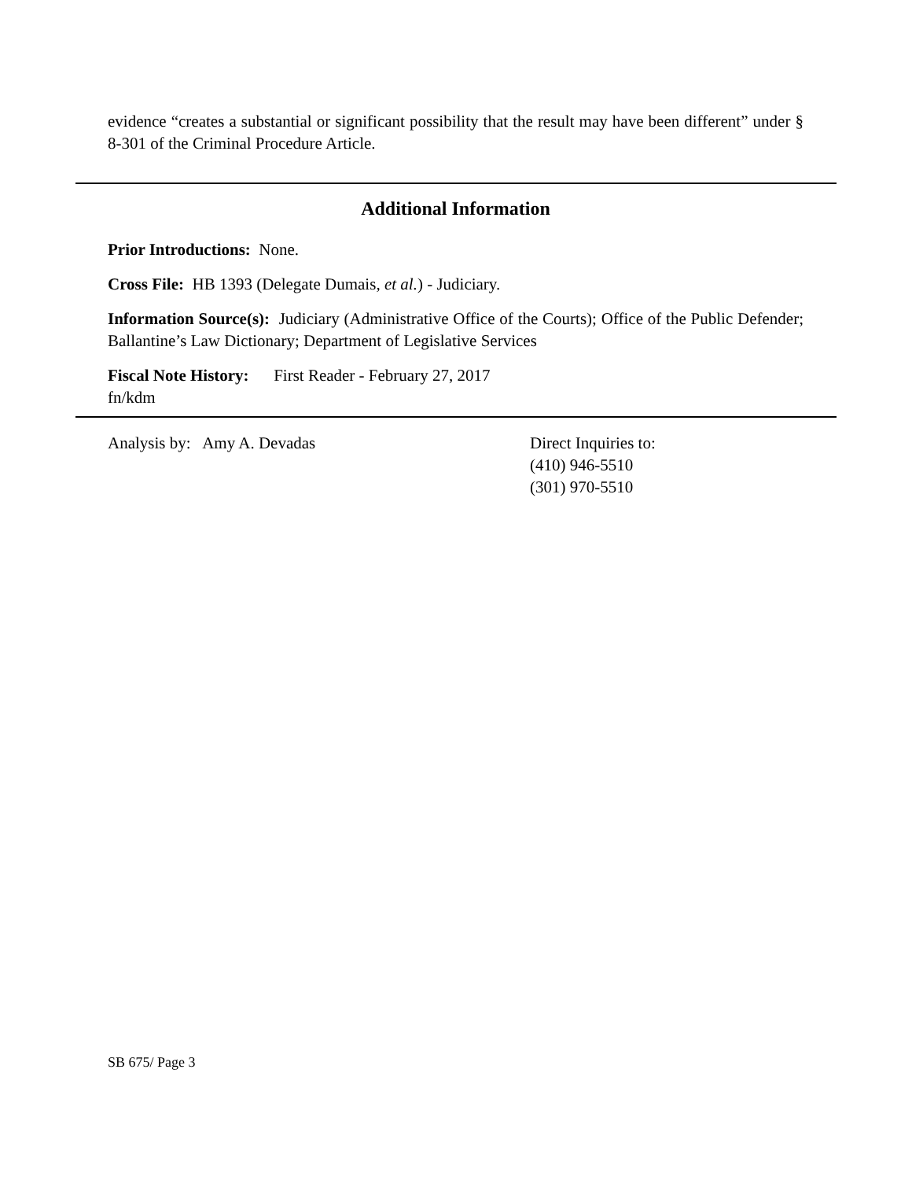evidence “creates a substantial or significant possibility that the result may have been different” under § 8-301 of the Criminal Procedure Article.
Additional Information
Prior Introductions: None.
Cross File: HB 1393 (Delegate Dumais, et al.) - Judiciary.
Information Source(s): Judiciary (Administrative Office of the Courts); Office of the Public Defender; Ballantine’s Law Dictionary; Department of Legislative Services
Fiscal Note History: First Reader - February 27, 2017
fn/kdm
Analysis by: Amy A. Devadas Direct Inquiries to:
(410) 946-5510
(301) 970-5510
SB 675/ Page 3